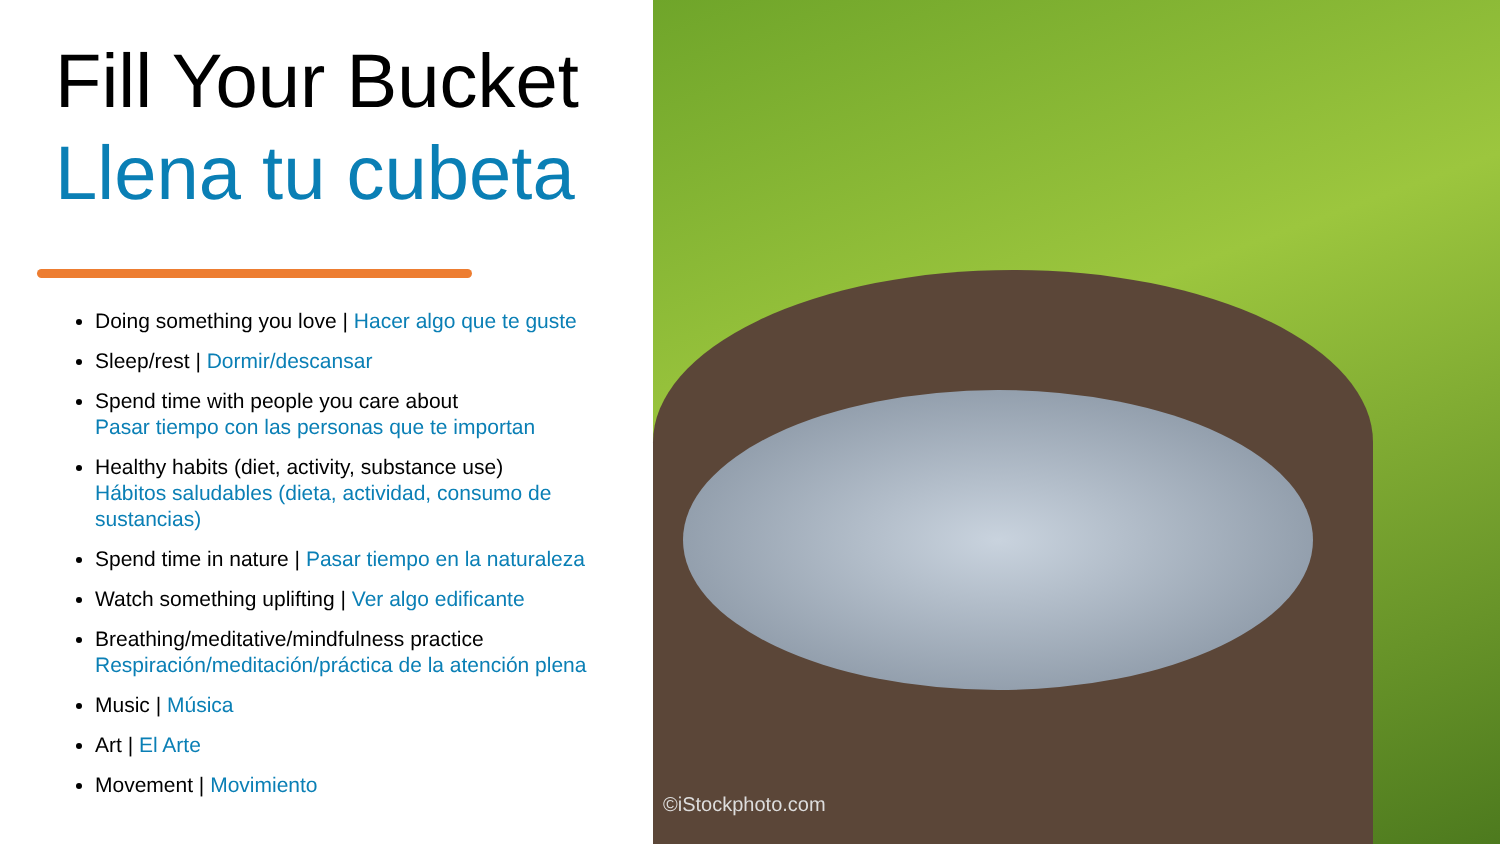Fill Your Bucket
Llena tu cubeta
Doing something you love | Hacer algo que te guste
Sleep/rest | Dormir/descansar
Spend time with people you care about
Pasar tiempo con las personas que te importan
Healthy habits (diet, activity, substance use)
Hábitos saludables (dieta, actividad, consumo de sustancias)
Spend time in nature | Pasar tiempo en la naturaleza
Watch something uplifting | Ver algo edificante
Breathing/meditative/mindfulness practice
Respiración/meditación/práctica de la atención plena
Music | Música
Art | El Arte
Movement | Movimiento
©iStockphoto.com